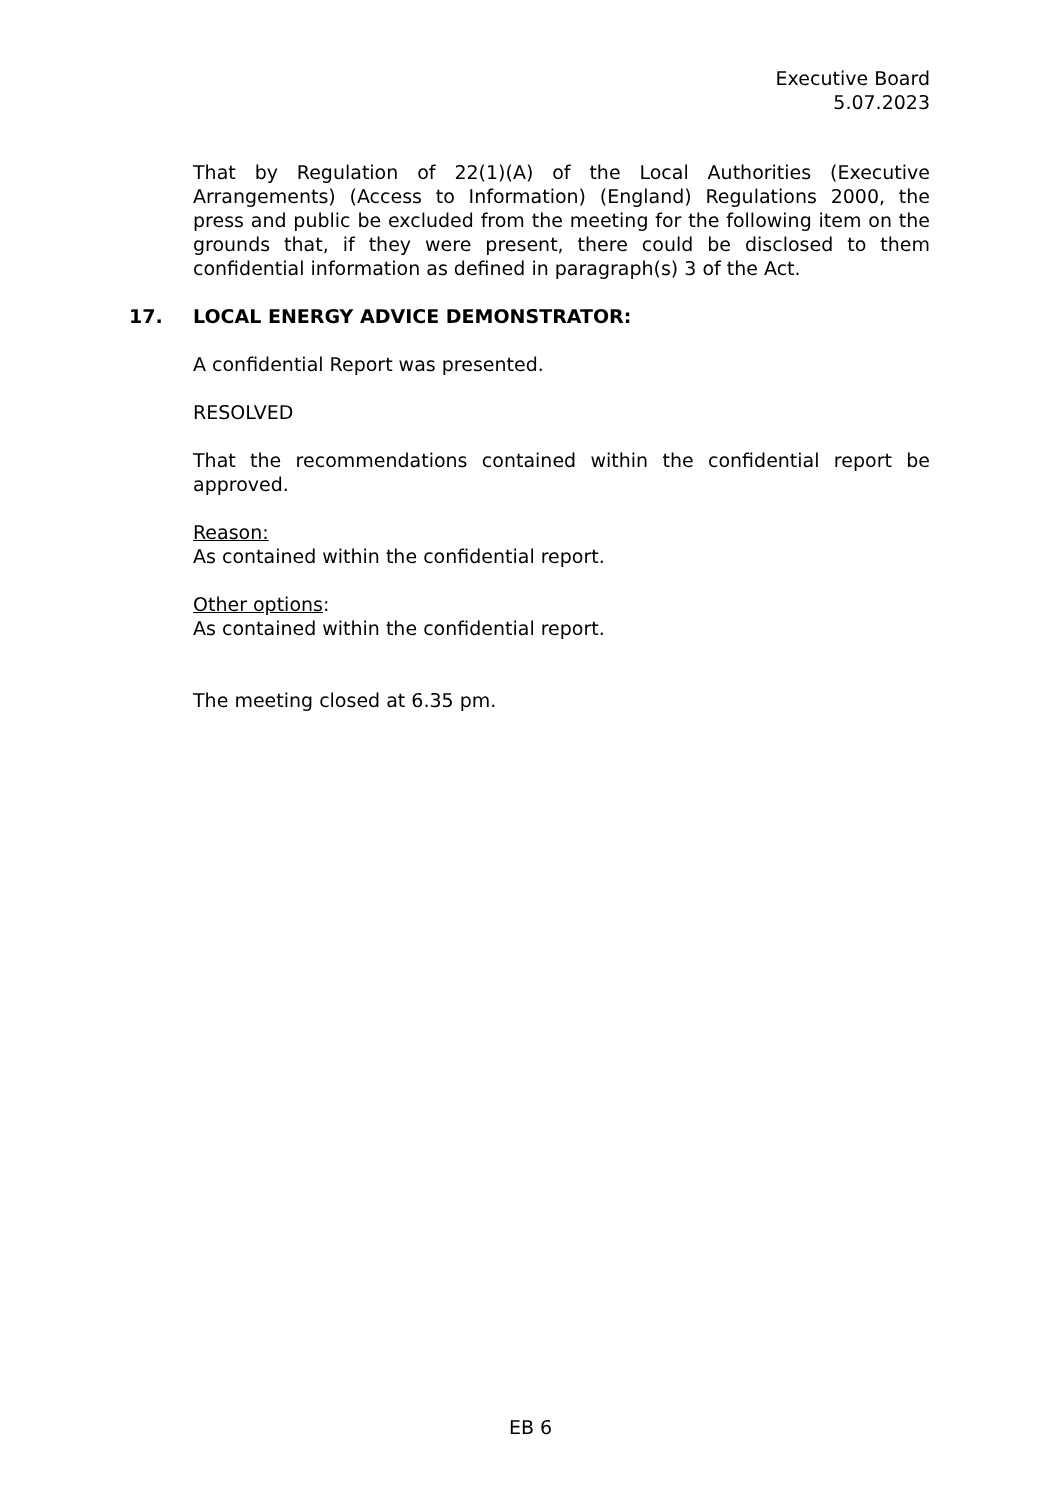Executive Board
5.07.2023
That by Regulation of 22(1)(A) of the Local Authorities (Executive Arrangements) (Access to Information) (England) Regulations 2000, the press and public be excluded from the meeting for the following item on the grounds that, if they were present, there could be disclosed to them confidential information as defined in paragraph(s) 3 of the Act.
17. LOCAL ENERGY ADVICE DEMONSTRATOR:
A confidential Report was presented.
RESOLVED
That the recommendations contained within the confidential report be approved.
Reason:
As contained within the confidential report.
Other options:
As contained within the confidential report.
The meeting closed at 6.35 pm.
EB 6